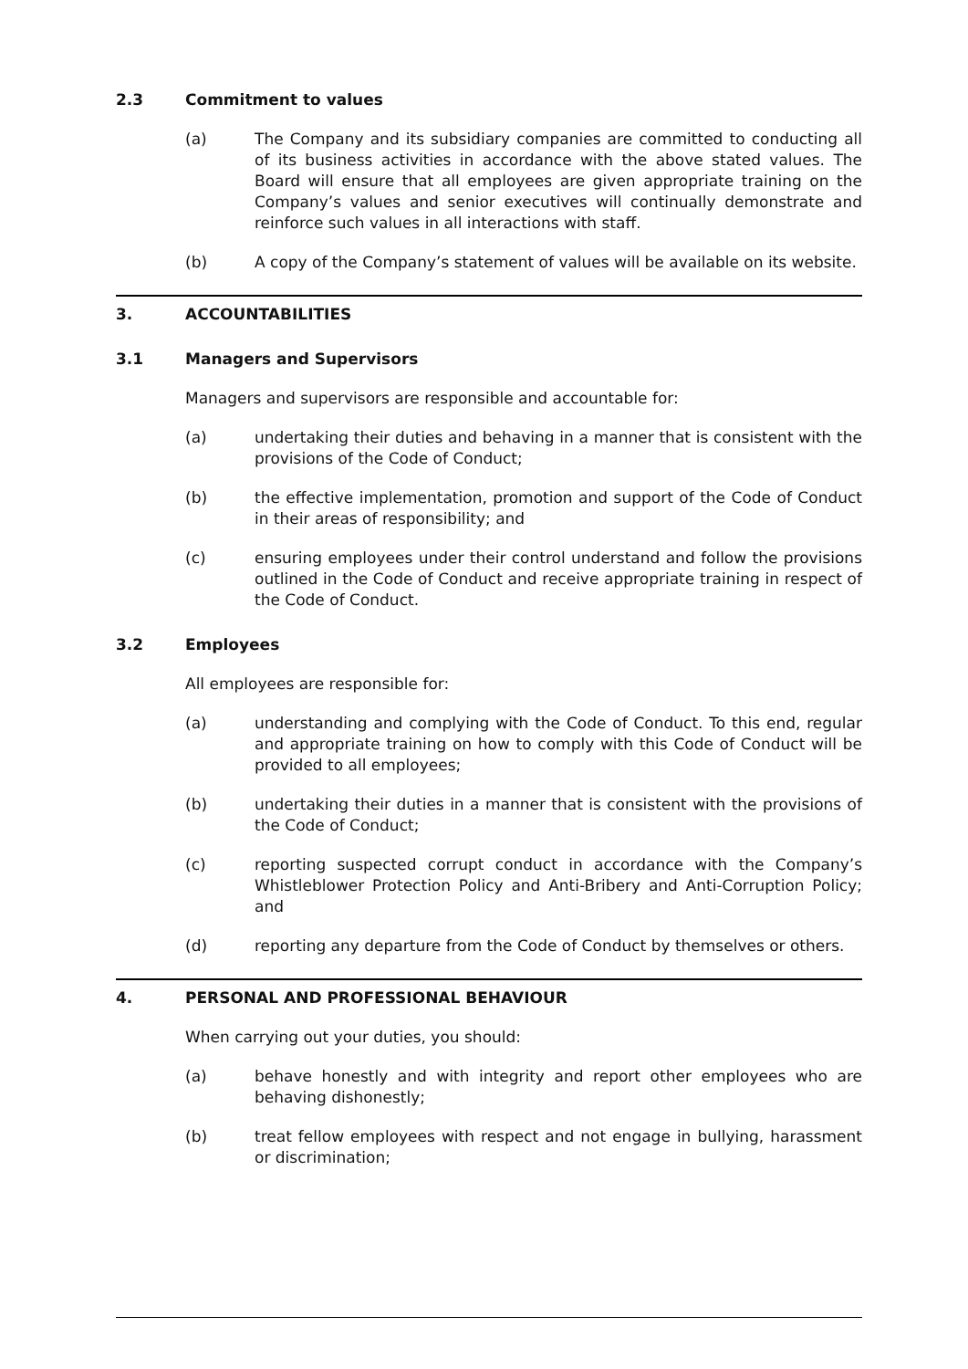2.3 Commitment to values
(a) The Company and its subsidiary companies are committed to conducting all of its business activities in accordance with the above stated values. The Board will ensure that all employees are given appropriate training on the Company’s values and senior executives will continually demonstrate and reinforce such values in all interactions with staff.
(b) A copy of the Company’s statement of values will be available on its website.
3. ACCOUNTABILITIES
3.1 Managers and Supervisors
Managers and supervisors are responsible and accountable for:
(a) undertaking their duties and behaving in a manner that is consistent with the provisions of the Code of Conduct;
(b) the effective implementation, promotion and support of the Code of Conduct in their areas of responsibility; and
(c) ensuring employees under their control understand and follow the provisions outlined in the Code of Conduct and receive appropriate training in respect of the Code of Conduct.
3.2 Employees
All employees are responsible for:
(a) understanding and complying with the Code of Conduct. To this end, regular and appropriate training on how to comply with this Code of Conduct will be provided to all employees;
(b) undertaking their duties in a manner that is consistent with the provisions of the Code of Conduct;
(c) reporting suspected corrupt conduct in accordance with the Company’s Whistleblower Protection Policy and Anti-Bribery and Anti-Corruption Policy; and
(d) reporting any departure from the Code of Conduct by themselves or others.
4. PERSONAL AND PROFESSIONAL BEHAVIOUR
When carrying out your duties, you should:
(a) behave honestly and with integrity and report other employees who are behaving dishonestly;
(b) treat fellow employees with respect and not engage in bullying, harassment or discrimination;